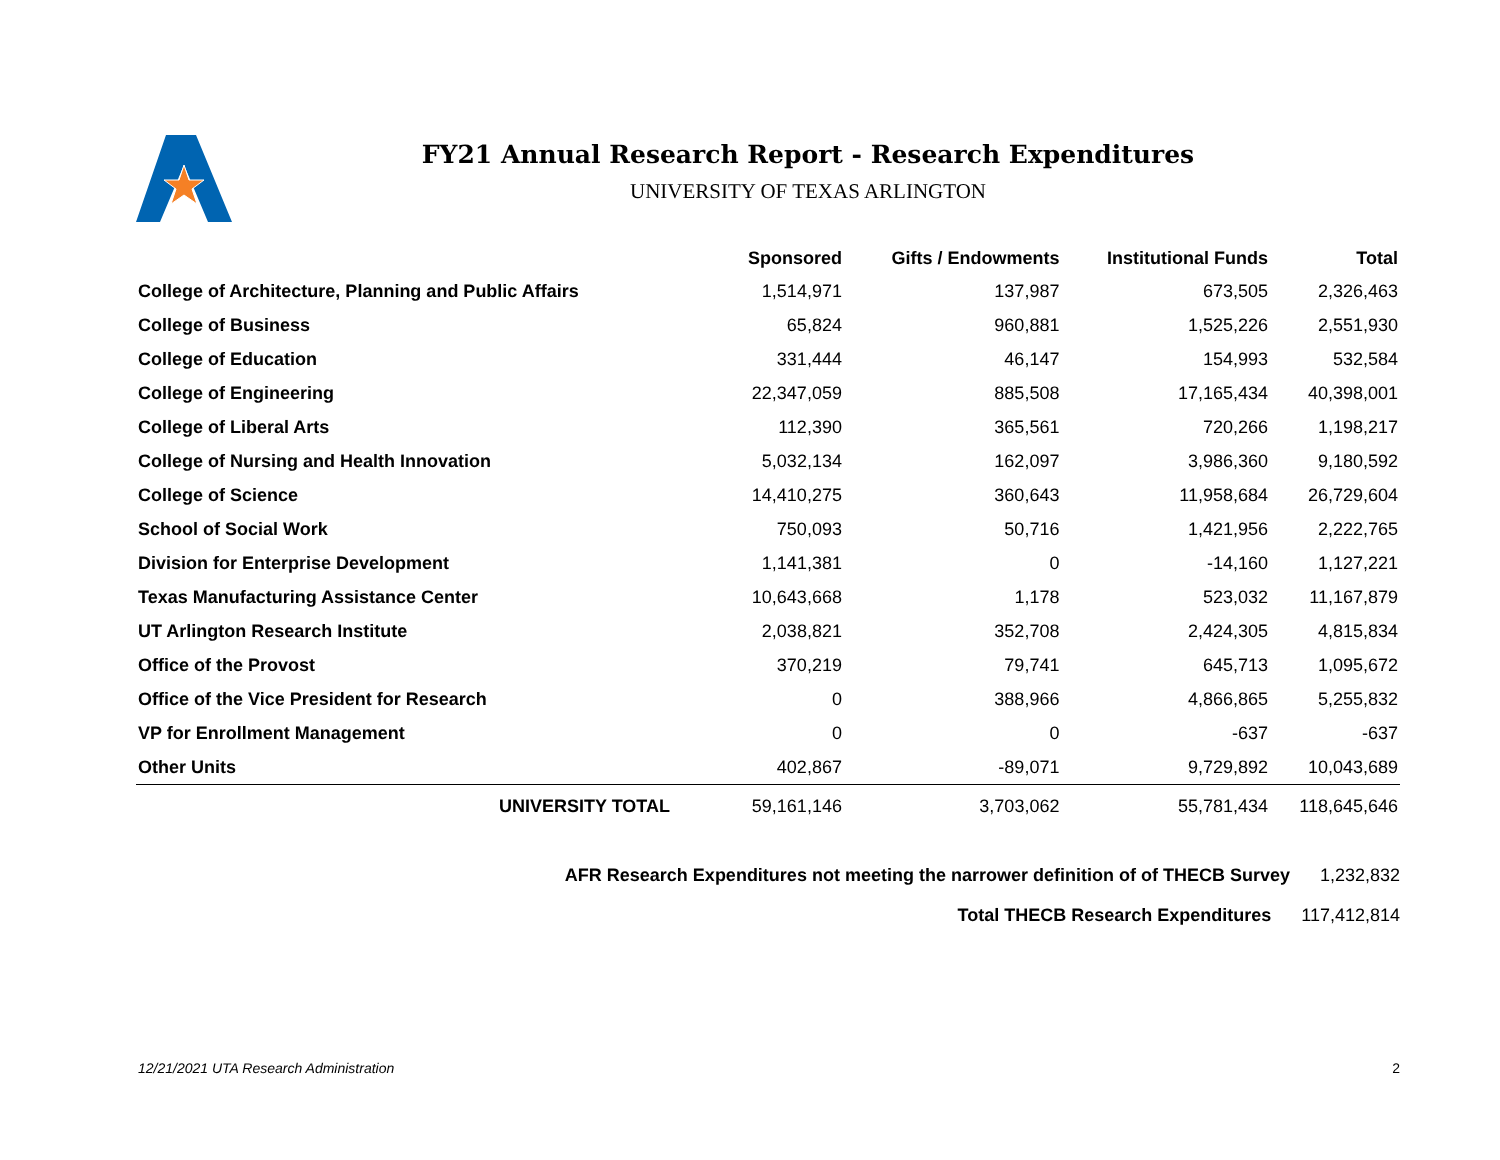FY21 Annual Research Report - Research Expenditures
UNIVERSITY OF TEXAS ARLINGTON
| | Sponsored | Gifts / Endowments | Institutional Funds | Total |
| --- | --- | --- | --- | --- |
| College of Architecture, Planning and Public Affairs | 1,514,971 | 137,987 | 673,505 | 2,326,463 |
| College of Business | 65,824 | 960,881 | 1,525,226 | 2,551,930 |
| College of Education | 331,444 | 46,147 | 154,993 | 532,584 |
| College of Engineering | 22,347,059 | 885,508 | 17,165,434 | 40,398,001 |
| College of Liberal Arts | 112,390 | 365,561 | 720,266 | 1,198,217 |
| College of Nursing and Health Innovation | 5,032,134 | 162,097 | 3,986,360 | 9,180,592 |
| College of Science | 14,410,275 | 360,643 | 11,958,684 | 26,729,604 |
| School of Social Work | 750,093 | 50,716 | 1,421,956 | 2,222,765 |
| Division for Enterprise Development | 1,141,381 | 0 | -14,160 | 1,127,221 |
| Texas Manufacturing Assistance Center | 10,643,668 | 1,178 | 523,032 | 11,167,879 |
| UT Arlington Research Institute | 2,038,821 | 352,708 | 2,424,305 | 4,815,834 |
| Office of the Provost | 370,219 | 79,741 | 645,713 | 1,095,672 |
| Office of the Vice President for Research | 0 | 388,966 | 4,866,865 | 5,255,832 |
| VP for Enrollment Management | 0 | 0 | -637 | -637 |
| Other Units | 402,867 | -89,071 | 9,729,892 | 10,043,689 |
| UNIVERSITY TOTAL | 59,161,146 | 3,703,062 | 55,781,434 | 118,645,646 |
AFR Research Expenditures not meeting the narrower definition of of THECB Survey 1,232,832
Total THECB Research Expenditures 117,412,814
12/21/2021 UTA Research Administration 2